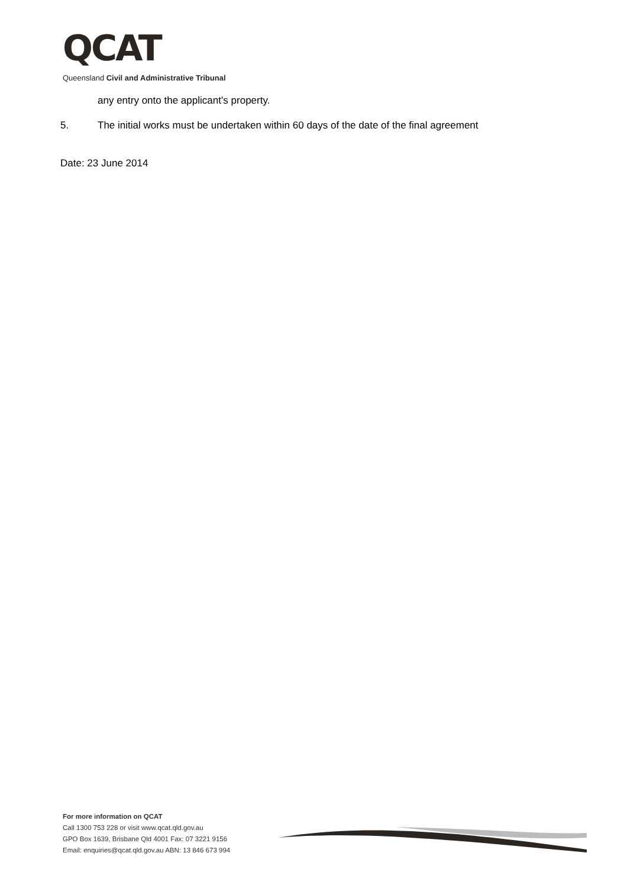QCAT
Queensland Civil and Administrative Tribunal
any entry onto the applicant’s property.
5. The initial works must be undertaken within 60 days of the date of the final agreement
Date: 23 June 2014
For more information on QCAT
Call 1300 753 228 or visit www.qcat.qld.gov.au
GPO Box 1639, Brisbane Qld 4001 Fax: 07 3221 9156
Email: enquiries@qcat.qld.gov.au ABN: 13 846 673 994